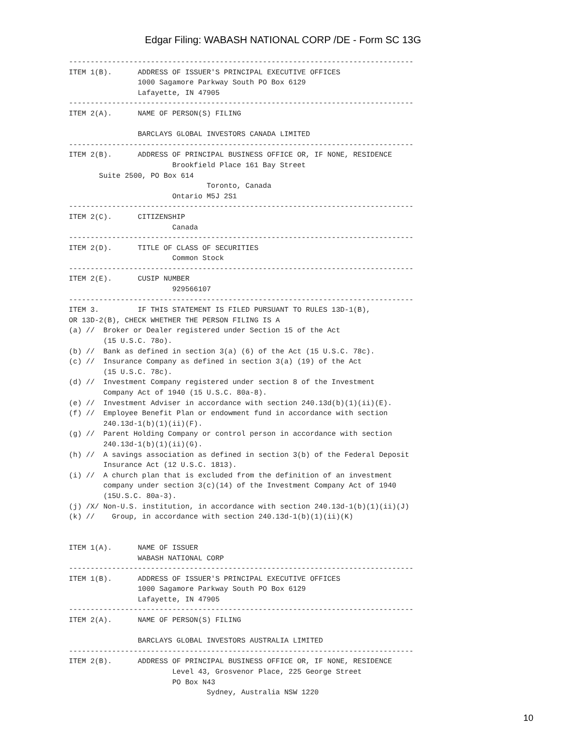Edgar Filing: WABASH NATIONAL CORP /DE - Form SC 13G
--------------------------------------------------------------------------------
ITEM 1(B).      ADDRESS OF ISSUER'S PRINCIPAL EXECUTIVE OFFICES
                1000 Sagamore Parkway South PO Box 6129
                Lafayette, IN 47905
--------------------------------------------------------------------------------
ITEM 2(A).      NAME OF PERSON(S) FILING

                BARCLAYS GLOBAL INVESTORS CANADA LIMITED
--------------------------------------------------------------------------------
ITEM 2(B).      ADDRESS OF PRINCIPAL BUSINESS OFFICE OR, IF NONE, RESIDENCE
                        Brookfield Place 161 Bay Street
       Suite 2500, PO Box 614
                                Toronto, Canada
                        Ontario M5J 2S1
--------------------------------------------------------------------------------
ITEM 2(C).      CITIZENSHIP
                        Canada
--------------------------------------------------------------------------------
ITEM 2(D).      TITLE OF CLASS OF SECURITIES
                        Common Stock
--------------------------------------------------------------------------------
ITEM 2(E).      CUSIP NUMBER
                        929566107
--------------------------------------------------------------------------------
ITEM 3.         IF THIS STATEMENT IS FILED PURSUANT TO RULES 13D-1(B),
OR 13D-2(B), CHECK WHETHER THE PERSON FILING IS A
(a) //  Broker or Dealer registered under Section 15 of the Act
        (15 U.S.C. 78o).
(b) //  Bank as defined in section 3(a) (6) of the Act (15 U.S.C. 78c).
(c) //  Insurance Company as defined in section 3(a) (19) of the Act
        (15 U.S.C. 78c).
(d) //  Investment Company registered under section 8 of the Investment
        Company Act of 1940 (15 U.S.C. 80a-8).
(e) //  Investment Adviser in accordance with section 240.13d(b)(1)(ii)(E).
(f) //  Employee Benefit Plan or endowment fund in accordance with section
        240.13d-1(b)(1)(ii)(F).
(g) //  Parent Holding Company or control person in accordance with section
        240.13d-1(b)(1)(ii)(G).
(h) //  A savings association as defined in section 3(b) of the Federal Deposit
        Insurance Act (12 U.S.C. 1813).
(i) //  A church plan that is excluded from the definition of an investment
        company under section 3(c)(14) of the Investment Company Act of 1940
        (15U.S.C. 80a-3).
(j) /X/ Non-U.S. institution, in accordance with section 240.13d-1(b)(1)(ii)(J)
(k) //    Group, in accordance with section 240.13d-1(b)(1)(ii)(K)


ITEM 1(A).      NAME OF ISSUER
                WABASH NATIONAL CORP
--------------------------------------------------------------------------------
ITEM 1(B).      ADDRESS OF ISSUER'S PRINCIPAL EXECUTIVE OFFICES
                1000 Sagamore Parkway South PO Box 6129
                Lafayette, IN 47905
--------------------------------------------------------------------------------
ITEM 2(A).      NAME OF PERSON(S) FILING

                BARCLAYS GLOBAL INVESTORS AUSTRALIA LIMITED
--------------------------------------------------------------------------------
ITEM 2(B).      ADDRESS OF PRINCIPAL BUSINESS OFFICE OR, IF NONE, RESIDENCE
                        Level 43, Grosvenor Place, 225 George Street
                        PO Box N43
                                Sydney, Australia NSW 1220
10